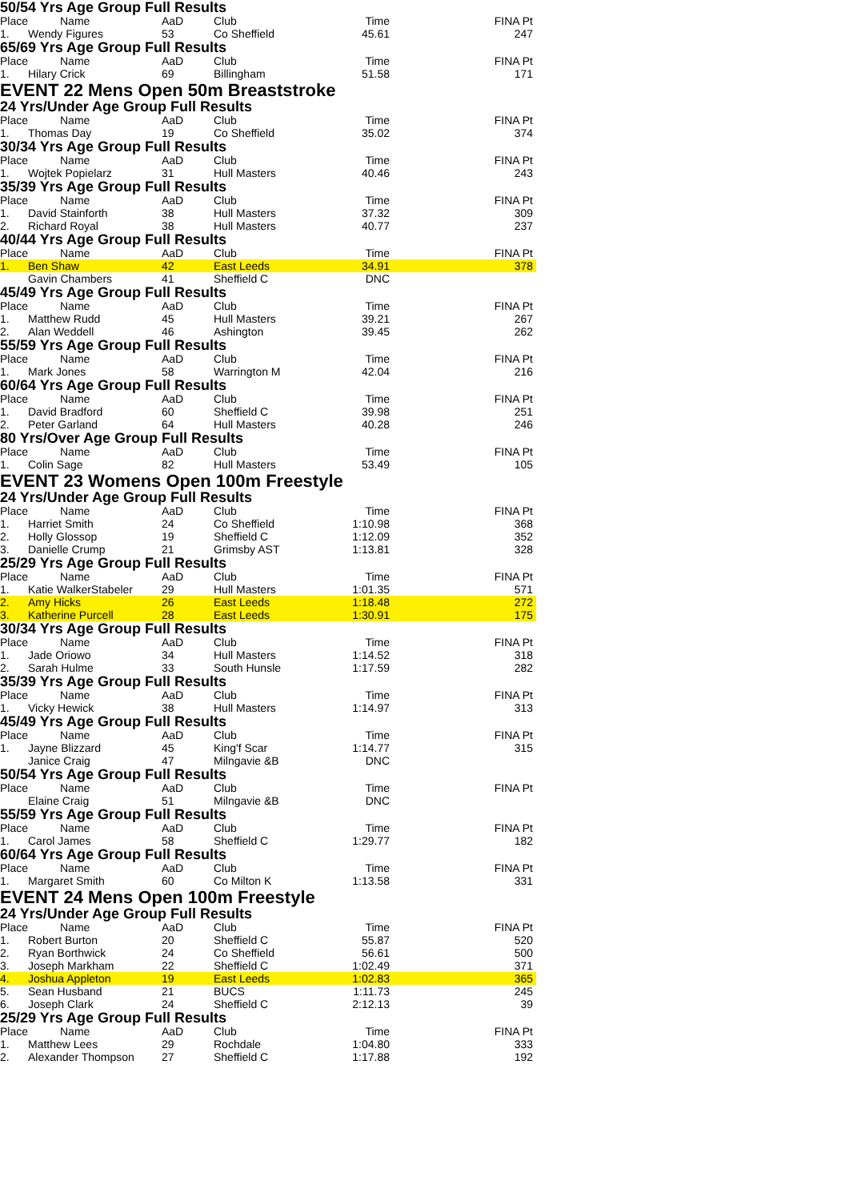50/54 Yrs Age Group Full Results
| Place | Name | AaD | Club | Time | FINA Pt |
| --- | --- | --- | --- | --- | --- |
| 1. | Wendy Figures | 53 | Co Sheffield | 45.61 | 247 |
65/69 Yrs Age Group Full Results
| Place | Name | AaD | Club | Time | FINA Pt |
| --- | --- | --- | --- | --- | --- |
| 1. | Hilary Crick | 69 | Billingham | 51.58 | 171 |
EVENT 22 Mens Open 50m Breaststroke
24 Yrs/Under Age Group Full Results
| Place | Name | AaD | Club | Time | FINA Pt |
| --- | --- | --- | --- | --- | --- |
| 1. | Thomas Day | 19 | Co Sheffield | 35.02 | 374 |
30/34 Yrs Age Group Full Results
| Place | Name | AaD | Club | Time | FINA Pt |
| --- | --- | --- | --- | --- | --- |
| 1. | Wojtek Popielarz | 31 | Hull Masters | 40.46 | 243 |
35/39 Yrs Age Group Full Results
| Place | Name | AaD | Club | Time | FINA Pt |
| --- | --- | --- | --- | --- | --- |
| 1. | David Stainforth | 38 | Hull Masters | 37.32 | 309 |
| 2. | Richard Royal | 38 | Hull Masters | 40.77 | 237 |
40/44 Yrs Age Group Full Results
| Place | Name | AaD | Club | Time | FINA Pt |
| --- | --- | --- | --- | --- | --- |
| 1. | Ben Shaw | 42 | East Leeds | 34.91 | 378 |
| | Gavin Chambers | 41 | Sheffield C | DNC | |
45/49 Yrs Age Group Full Results
| Place | Name | AaD | Club | Time | FINA Pt |
| --- | --- | --- | --- | --- | --- |
| 1. | Matthew Rudd | 45 | Hull Masters | 39.21 | 267 |
| 2. | Alan Weddell | 46 | Ashington | 39.45 | 262 |
55/59 Yrs Age Group Full Results
| Place | Name | AaD | Club | Time | FINA Pt |
| --- | --- | --- | --- | --- | --- |
| 1. | Mark Jones | 58 | Warrington M | 42.04 | 216 |
60/64 Yrs Age Group Full Results
| Place | Name | AaD | Club | Time | FINA Pt |
| --- | --- | --- | --- | --- | --- |
| 1. | David Bradford | 60 | Sheffield C | 39.98 | 251 |
| 2. | Peter Garland | 64 | Hull Masters | 40.28 | 246 |
80 Yrs/Over Age Group Full Results
| Place | Name | AaD | Club | Time | FINA Pt |
| --- | --- | --- | --- | --- | --- |
| 1. | Colin Sage | 82 | Hull Masters | 53.49 | 105 |
EVENT 23 Womens Open 100m Freestyle
24 Yrs/Under Age Group Full Results
| Place | Name | AaD | Club | Time | FINA Pt |
| --- | --- | --- | --- | --- | --- |
| 1. | Harriet Smith | 24 | Co Sheffield | 1:10.98 | 368 |
| 2. | Holly Glossop | 19 | Sheffield C | 1:12.09 | 352 |
| 3. | Danielle Crump | 21 | Grimsby AST | 1:13.81 | 328 |
25/29 Yrs Age Group Full Results
| Place | Name | AaD | Club | Time | FINA Pt |
| --- | --- | --- | --- | --- | --- |
| 1. | Katie WalkerStabeler | 29 | Hull Masters | 1:01.35 | 571 |
| 2. | Amy Hicks | 26 | East Leeds | 1:18.48 | 272 |
| 3. | Katherine Purcell | 28 | East Leeds | 1:30.91 | 175 |
30/34 Yrs Age Group Full Results
| Place | Name | AaD | Club | Time | FINA Pt |
| --- | --- | --- | --- | --- | --- |
| 1. | Jade Oriowo | 34 | Hull Masters | 1:14.52 | 318 |
| 2. | Sarah Hulme | 33 | South Hunsle | 1:17.59 | 282 |
35/39 Yrs Age Group Full Results
| Place | Name | AaD | Club | Time | FINA Pt |
| --- | --- | --- | --- | --- | --- |
| 1. | Vicky Hewick | 38 | Hull Masters | 1:14.97 | 313 |
45/49 Yrs Age Group Full Results
| Place | Name | AaD | Club | Time | FINA Pt |
| --- | --- | --- | --- | --- | --- |
| 1. | Jayne Blizzard | 45 | King'f Scar | 1:14.77 | 315 |
| | Janice Craig | 47 | Milngavie &B | DNC | |
50/54 Yrs Age Group Full Results
| Place | Name | AaD | Club | Time | FINA Pt |
| --- | --- | --- | --- | --- | --- |
| | Elaine Craig | 51 | Milngavie &B | DNC | |
55/59 Yrs Age Group Full Results
| Place | Name | AaD | Club | Time | FINA Pt |
| --- | --- | --- | --- | --- | --- |
| 1. | Carol James | 58 | Sheffield C | 1:29.77 | 182 |
60/64 Yrs Age Group Full Results
| Place | Name | AaD | Club | Time | FINA Pt |
| --- | --- | --- | --- | --- | --- |
| 1. | Margaret Smith | 60 | Co Milton K | 1:13.58 | 331 |
EVENT 24 Mens Open 100m Freestyle
24 Yrs/Under Age Group Full Results
| Place | Name | AaD | Club | Time | FINA Pt |
| --- | --- | --- | --- | --- | --- |
| 1. | Robert Burton | 20 | Sheffield C | 55.87 | 520 |
| 2. | Ryan Borthwick | 24 | Co Sheffield | 56.61 | 500 |
| 3. | Joseph Markham | 22 | Sheffield C | 1:02.49 | 371 |
| 4. | Joshua Appleton | 19 | East Leeds | 1:02.83 | 365 |
| 5. | Sean Husband | 21 | BUCS | 1:11.73 | 245 |
| 6. | Joseph Clark | 24 | Sheffield C | 2:12.13 | 39 |
25/29 Yrs Age Group Full Results
| Place | Name | AaD | Club | Time | FINA Pt |
| --- | --- | --- | --- | --- | --- |
| 1. | Matthew Lees | 29 | Rochdale | 1:04.80 | 333 |
| 2. | Alexander Thompson | 27 | Sheffield C | 1:17.88 | 192 |